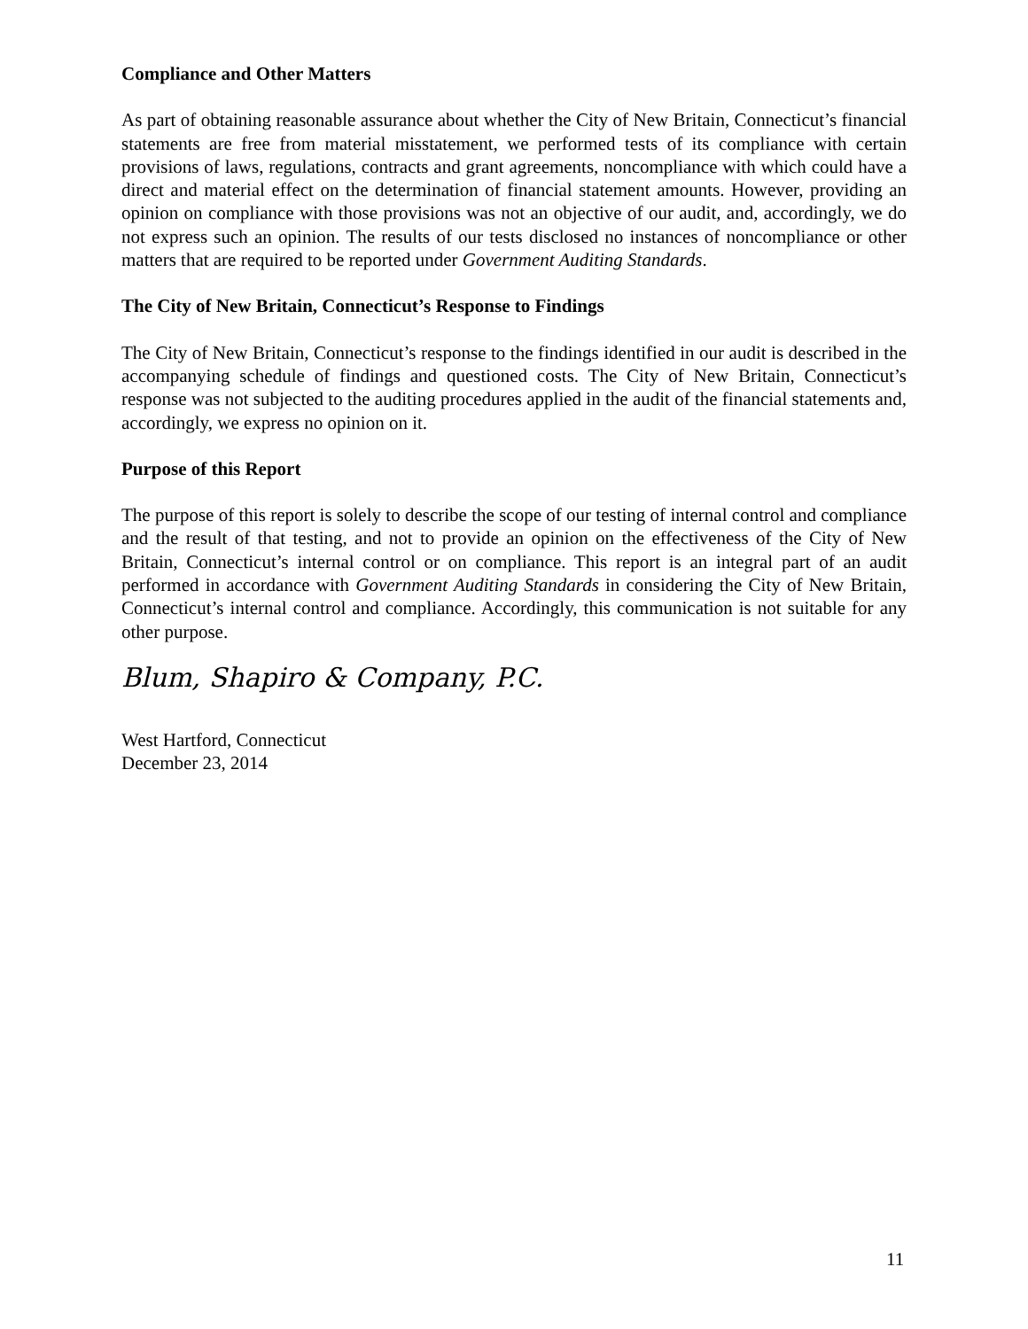Compliance and Other Matters
As part of obtaining reasonable assurance about whether the City of New Britain, Connecticut’s financial statements are free from material misstatement, we performed tests of its compliance with certain provisions of laws, regulations, contracts and grant agreements, noncompliance with which could have a direct and material effect on the determination of financial statement amounts. However, providing an opinion on compliance with those provisions was not an objective of our audit, and, accordingly, we do not express such an opinion. The results of our tests disclosed no instances of noncompliance or other matters that are required to be reported under Government Auditing Standards.
The City of New Britain, Connecticut’s Response to Findings
The City of New Britain, Connecticut’s response to the findings identified in our audit is described in the accompanying schedule of findings and questioned costs. The City of New Britain, Connecticut’s response was not subjected to the auditing procedures applied in the audit of the financial statements and, accordingly, we express no opinion on it.
Purpose of this Report
The purpose of this report is solely to describe the scope of our testing of internal control and compliance and the result of that testing, and not to provide an opinion on the effectiveness of the City of New Britain, Connecticut’s internal control or on compliance. This report is an integral part of an audit performed in accordance with Government Auditing Standards in considering the City of New Britain, Connecticut’s internal control and compliance. Accordingly, this communication is not suitable for any other purpose.
Blum, Shapiro & Company, P.C.
West Hartford, Connecticut
December 23, 2014
11